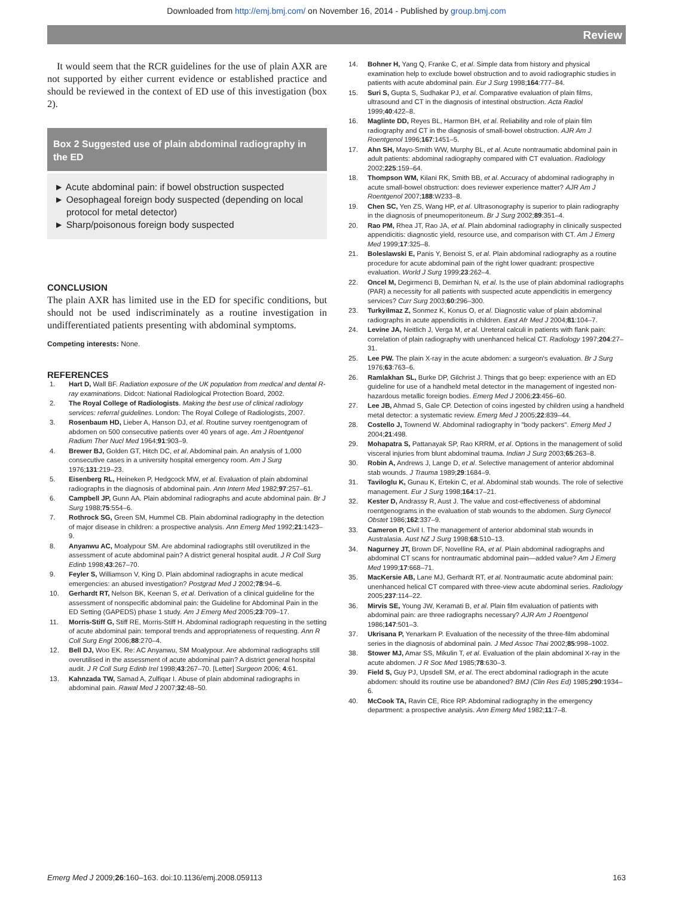Downloaded from http://emj.bmj.com/ on November 16, 2014 - Published by group.bmj.com
Review
It would seem that the RCR guidelines for the use of plain AXR are not supported by either current evidence or established practice and should be reviewed in the context of ED use of this investigation (box 2).
Box 2 Suggested use of plain abdominal radiography in the ED
► Acute abdominal pain: if bowel obstruction suspected
► Oesophageal foreign body suspected (depending on local protocol for metal detector)
► Sharp/poisonous foreign body suspected
CONCLUSION
The plain AXR has limited use in the ED for specific conditions, but should not be used indiscriminately as a routine investigation in undifferentiated patients presenting with abdominal symptoms.
Competing interests: None.
REFERENCES
1. Hart D, Wall BF. Radiation exposure of the UK population from medical and dental R-ray examinations. Didcot: National Radiological Protection Board, 2002.
2. The Royal College of Radiologists. Making the best use of clinical radiology services: referral guidelines. London: The Royal College of Radiologists, 2007.
3. Rosenbaum HD, Lieber A, Hanson DJ, et al. Routine survey roentgenogram of abdomen on 500 consecutive patients over 40 years of age. Am J Roentgenol Radium Ther Nucl Med 1964;91:903–9.
4. Brewer BJ, Golden GT, Hitch DC, et al. Abdominal pain. An analysis of 1,000 consecutive cases in a university hospital emergency room. Am J Surg 1976;131:219–23.
5. Eisenberg RL, Heineken P, Hedgcock MW, et al. Evaluation of plain abdominal radiographs in the diagnosis of abdominal pain. Ann Intern Med 1982;97:257–61.
6. Campbell JP, Gunn AA. Plain abdominal radiographs and acute abdominal pain. Br J Surg 1988;75:554–6.
7. Rothrock SG, Green SM, Hummel CB. Plain abdominal radiography in the detection of major disease in children: a prospective analysis. Ann Emerg Med 1992;21:1423–9.
8. Anyanwu AC, Moalypour SM. Are abdominal radiographs still overutilized in the assessment of acute abdominal pain? A district general hospital audit. J R Coll Surg Edinb 1998;43:267–70.
9. Feyler S, Williamson V, King D. Plain abdominal radiographs in acute medical emergencies: an abused investigation? Postgrad Med J 2002;78:94–6.
10. Gerhardt RT, Nelson BK, Keenan S, et al. Derivation of a clinical guideline for the assessment of nonspecific abdominal pain: the Guideline for Abdominal Pain in the ED Setting (GAPEDS) phase 1 study. Am J Emerg Med 2005;23:709–17.
11. Morris-Stiff G, Stiff RE, Morris-Stiff H. Abdominal radiograph requesting in the setting of acute abdominal pain: temporal trends and appropriateness of requesting. Ann R Coll Surg Engl 2006;88:270–4.
12. Bell DJ, Woo EK. Re: AC Anyanwu, SM Moalypour. Are abdominal radiographs still overutilised in the assessment of acute abdominal pain? A district general hospital audit. J R Coll Surg Edinb Irel 1998;43:267–70. [Letter] Surgeon 2006; 4:61.
13. Kahnzada TW, Samad A, Zulfiqar I. Abuse of plain abdominal radiographs in abdominal pain. Rawal Med J 2007;32:48–50.
14. Bohner H, Yang Q, Franke C, et al. Simple data from history and physical examination help to exclude bowel obstruction and to avoid radiographic studies in patients with acute abdominal pain. Eur J Surg 1998;164:777–84.
15. Suri S, Gupta S, Sudhakar PJ, et al. Comparative evaluation of plain films, ultrasound and CT in the diagnosis of intestinal obstruction. Acta Radiol 1999;40:422–8.
16. Maglinte DD, Reyes BL, Harmon BH, et al. Reliability and role of plain film radiography and CT in the diagnosis of small-bowel obstruction. AJR Am J Roentgenol 1996;167:1451–5.
17. Ahn SH, Mayo-Smith WW, Murphy BL, et al. Acute nontraumatic abdominal pain in adult patients: abdominal radiography compared with CT evaluation. Radiology 2002;225:159–64.
18. Thompson WM, Kilani RK, Smith BB, et al. Accuracy of abdominal radiography in acute small-bowel obstruction: does reviewer experience matter? AJR Am J Roentgenol 2007;188:W233–8.
19. Chen SC, Yen ZS, Wang HP, et al. Ultrasonography is superior to plain radiography in the diagnosis of pneumoperitoneum. Br J Surg 2002;89:351–4.
20. Rao PM, Rhea JT, Rao JA, et al. Plain abdominal radiography in clinically suspected appendicitis: diagnostic yield, resource use, and comparison with CT. Am J Emerg Med 1999;17:325–8.
21. Boleslawski E, Panis Y, Benoist S, et al. Plain abdominal radiography as a routine procedure for acute abdominal pain of the right lower quadrant: prospective evaluation. World J Surg 1999;23:262–4.
22. Oncel M, Degirmenci B, Demirhan N, et al. Is the use of plain abdominal radiographs (PAR) a necessity for all patients with suspected acute appendicitis in emergency services? Curr Surg 2003;60:296–300.
23. Turkyilmaz Z, Sonmez K, Konus O, et al. Diagnostic value of plain abdominal radiographs in acute appendicitis in children. East Afr Med J 2004;81:104–7.
24. Levine JA, Neitlich J, Verga M, et al. Ureteral calculi in patients with flank pain: correlation of plain radiography with unenhanced helical CT. Radiology 1997;204:27–31.
25. Lee PW. The plain X-ray in the acute abdomen: a surgeon's evaluation. Br J Surg 1976;63:763–6.
26. Ramlakhan SL, Burke DP, Gilchrist J. Things that go beep: experience with an ED guideline for use of a handheld metal detector in the management of ingested non-hazardous metallic foreign bodies. Emerg Med J 2006;23:456–60.
27. Lee JB, Ahmad S, Gale CP. Detection of coins ingested by children using a handheld metal detector: a systematic review. Emerg Med J 2005;22:839–44.
28. Costello J, Townend W. Abdominal radiography in "body packers". Emerg Med J 2004;21:498.
29. Mohapatra S, Pattanayak SP, Rao KRRM, et al. Options in the management of solid visceral injuries from blunt abdominal trauma. Indian J Surg 2003;65:263–8.
30. Robin A, Andrews J, Lange D, et al. Selective management of anterior abdominal stab wounds. J Trauma 1989;29:1684–9.
31. Taviloglu K, Gunau K, Ertekin C, et al. Abdominal stab wounds. The role of selective management. Eur J Surg 1998;164:17–21.
32. Kester D, Andrassy R, Aust J. The value and cost-effectiveness of abdominal roentgenograms in the evaluation of stab wounds to the abdomen. Surg Gynecol Obstet 1986;162:337–9.
33. Cameron P, Civil I. The management of anterior abdominal stab wounds in Australasia. Aust NZ J Surg 1998;68:510–13.
34. Nagurney JT, Brown DF, Novelline RA, et al. Plain abdominal radiographs and abdominal CT scans for nontraumatic abdominal pain—added value? Am J Emerg Med 1999;17:668–71.
35. MacKersie AB, Lane MJ, Gerhardt RT, et al. Nontraumatic acute abdominal pain: unenhanced helical CT compared with three-view acute abdominal series. Radiology 2005;237:114–22.
36. Mirvis SE, Young JW, Keramati B, et al. Plain film evaluation of patients with abdominal pain: are three radiographs necessary? AJR Am J Roentgenol 1986;147:501–3.
37. Ukrisana P, Yenarkarn P. Evaluation of the necessity of the three-film abdominal series in the diagnosis of abdominal pain. J Med Assoc Thai 2002;85:998–1002.
38. Stower MJ, Amar SS, Mikulin T, et al. Evaluation of the plain abdominal X-ray in the acute abdomen. J R Soc Med 1985;78:630–3.
39. Field S, Guy PJ, Upsdell SM, et al. The erect abdominal radiograph in the acute abdomen: should its routine use be abandoned? BMJ (Clin Res Ed) 1985;290:1934–6.
40. McCook TA, Ravin CE, Rice RP. Abdominal radiography in the emergency department: a prospective analysis. Ann Emerg Med 1982;11:7–8.
Emerg Med J 2009;26:160–163. doi:10.1136/emj.2008.059113 163